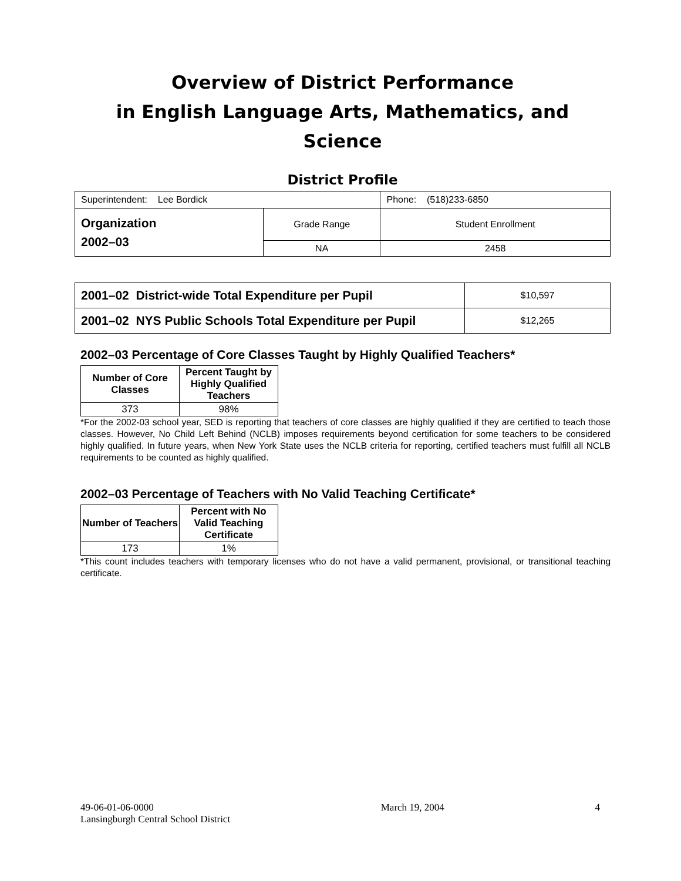Overview of District Performance
in English Language Arts, Mathematics, and Science
District Profile
| Superintendent: Lee Bordick | | Phone: (518)233-6850 |
| Organization 2002–03 | Grade Range | Student Enrollment |
| | NA | 2458 |
| 2001–02 District-wide Total Expenditure per Pupil | $10,597 |
| 2001–02 NYS Public Schools Total Expenditure per Pupil | $12,265 |
2002–03 Percentage of Core Classes Taught by Highly Qualified Teachers*
| Number of Core Classes | Percent Taught by Highly Qualified Teachers |
| --- | --- |
| 373 | 98% |
*For the 2002-03 school year, SED is reporting that teachers of core classes are highly qualified if they are certified to teach those classes. However, No Child Left Behind (NCLB) imposes requirements beyond certification for some teachers to be considered highly qualified. In future years, when New York State uses the NCLB criteria for reporting, certified teachers must fulfill all NCLB requirements to be counted as highly qualified.
2002–03 Percentage of Teachers with No Valid Teaching Certificate*
| Number of Teachers | Percent with No Valid Teaching Certificate |
| --- | --- |
| 173 | 1% |
*This count includes teachers with temporary licenses who do not have a valid permanent, provisional, or transitional teaching certificate.
49-06-01-06-0000
Lansingburgh Central School District
March 19, 2004 4